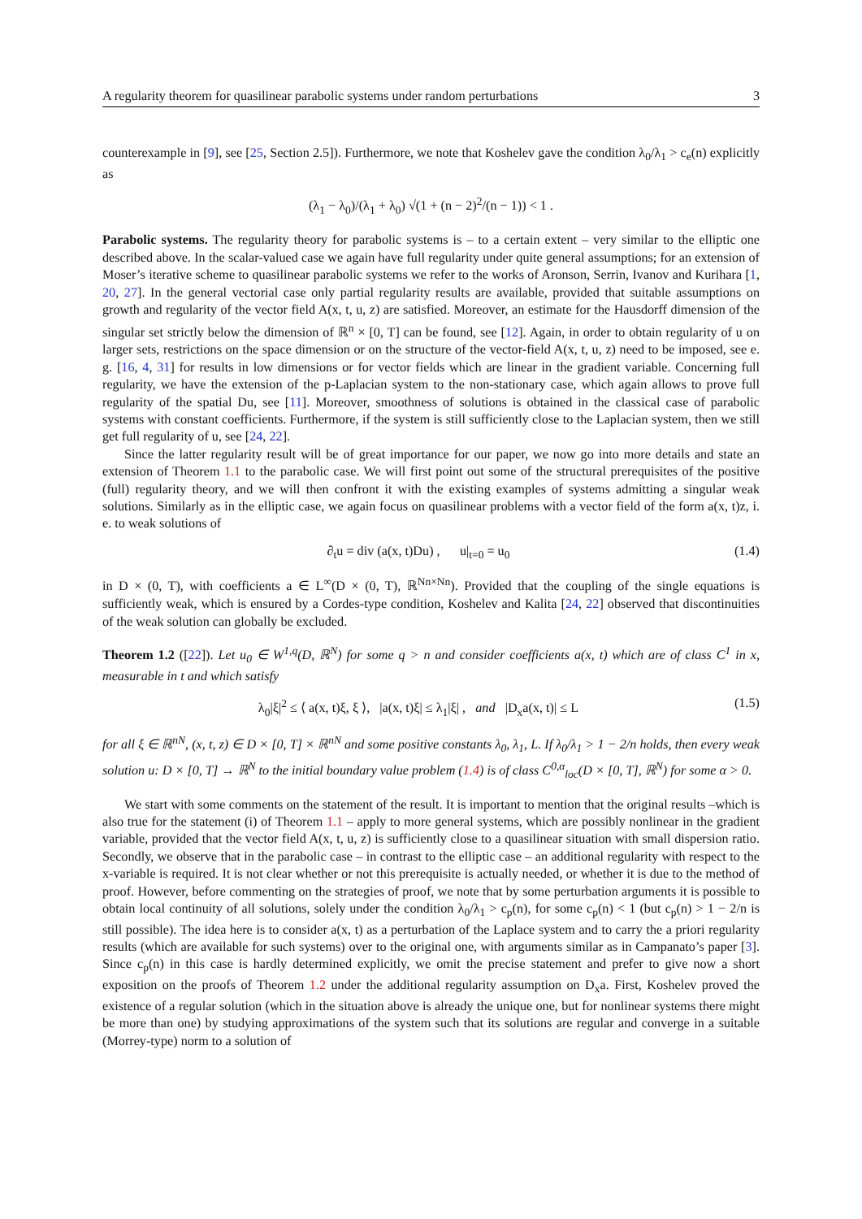A regularity theorem for quasilinear parabolic systems under random perturbations 3
counterexample in [9], see [25, Section 2.5]). Furthermore, we note that Koshelev gave the condition λ<sub>0</sub>/λ<sub>1</sub> > c<sub>e</sub>(n) explicitly as
(λ<sub>1</sub> − λ<sub>0</sub>)/(λ<sub>1</sub> + λ<sub>0</sub>) √(1 + (n − 2)<sup>2</sup>/(n − 1)) < 1 .
Parabolic systems. The regularity theory for parabolic systems is – to a certain extent – very similar to the elliptic one described above. In the scalar-valued case we again have full regularity under quite general assumptions; for an extension of Moser’s iterative scheme to quasilinear parabolic systems we refer to the works of Aronson, Serrin, Ivanov and Kurihara [1, 20, 27]. In the general vectorial case only partial regularity results are available, provided that suitable assumptions on growth and regularity of the vector field A(x, t, u, z) are satisfied. Moreover, an estimate for the Hausdorff dimension of the singular set strictly below the dimension of ℝ<sup>n</sup> × [0, T] can be found, see [12]. Again, in order to obtain regularity of u on larger sets, restrictions on the space dimension or on the structure of the vector-field A(x, t, u, z) need to be imposed, see e. g. [16, 4, 31] for results in low dimensions or for vector fields which are linear in the gradient variable. Concerning full regularity, we have the extension of the p-Laplacian system to the non-stationary case, which again allows to prove full regularity of the spatial Du, see [11]. Moreover, smoothness of solutions is obtained in the classical case of parabolic systems with constant coefficients. Furthermore, if the system is still sufficiently close to the Laplacian system, then we still get full regularity of u, see [24, 22].
Since the latter regularity result will be of great importance for our paper, we now go into more details and state an extension of Theorem 1.1 to the parabolic case. We will first point out some of the structural prerequisites of the positive (full) regularity theory, and we will then confront it with the existing examples of systems admitting a singular weak solutions. Similarly as in the elliptic case, we again focus on quasilinear problems with a vector field of the form a(x, t)z, i. e. to weak solutions of
∂<sub>t</sub>u = div (a(x, t)Du) , u|<sub>t=0</sub> = u<sub>0</sub> (1.4)
in D × (0, T), with coefficients a ∈ L<sup>∞</sup>(D × (0, T), ℝ<sup>Nn×Nn</sup>). Provided that the coupling of the single equations is sufficiently weak, which is ensured by a Cordes-type condition, Koshelev and Kalita [24, 22] observed that discontinuities of the weak solution can globally be excluded.
Theorem 1.2 ([22]). Let u<sub>0</sub> ∈ W<sup>1,q</sup>(D, ℝ<sup>N</sup>) for some q > n and consider coefficients a(x, t) which are of class C<sup>1</sup> in x, measurable in t and which satisfy
λ<sub>0</sub>|ξ|<sup>2</sup> ≤ ⟨ a(x, t)ξ, ξ ⟩, |a(x, t)ξ| ≤ λ<sub>1</sub>|ξ| , and |D<sub>x</sub>a(x, t)| ≤ L (1.5)
for all ξ ∈ ℝ<sup>nN</sup>, (x, t, z) ∈ D × [0, T] × ℝ<sup>nN</sup> and some positive constants λ<sub>0</sub>, λ<sub>1</sub>, L. If λ<sub>0</sub>/λ<sub>1</sub> > 1 − 2/n holds, then every weak solution u: D × [0, T] → ℝ<sup>N</sup> to the initial boundary value problem (1.4) is of class C<sup>0,α</sup><sub>loc</sub>(D × [0, T], ℝ<sup>N</sup>) for some α > 0.
We start with some comments on the statement of the result. It is important to mention that the original results –which is also true for the statement (i) of Theorem 1.1 – apply to more general systems, which are possibly nonlinear in the gradient variable, provided that the vector field A(x, t, u, z) is sufficiently close to a quasilinear situation with small dispersion ratio. Secondly, we observe that in the parabolic case – in contrast to the elliptic case – an additional regularity with respect to the x-variable is required. It is not clear whether or not this prerequisite is actually needed, or whether it is due to the method of proof. However, before commenting on the strategies of proof, we note that by some perturbation arguments it is possible to obtain local continuity of all solutions, solely under the condition λ<sub>0</sub>/λ<sub>1</sub> > c<sub>p</sub>(n), for some c<sub>p</sub>(n) < 1 (but c<sub>p</sub>(n) > 1 − 2/n is still possible). The idea here is to consider a(x, t) as a perturbation of the Laplace system and to carry the a priori regularity results (which are available for such systems) over to the original one, with arguments similar as in Campanato’s paper [3]. Since c<sub>p</sub>(n) in this case is hardly determined explicitly, we omit the precise statement and prefer to give now a short exposition on the proofs of Theorem 1.2 under the additional regularity assumption on D<sub>x</sub>a. First, Koshelev proved the existence of a regular solution (which in the situation above is already the unique one, but for nonlinear systems there might be more than one) by studying approximations of the system such that its solutions are regular and converge in a suitable (Morrey-type) norm to a solution of